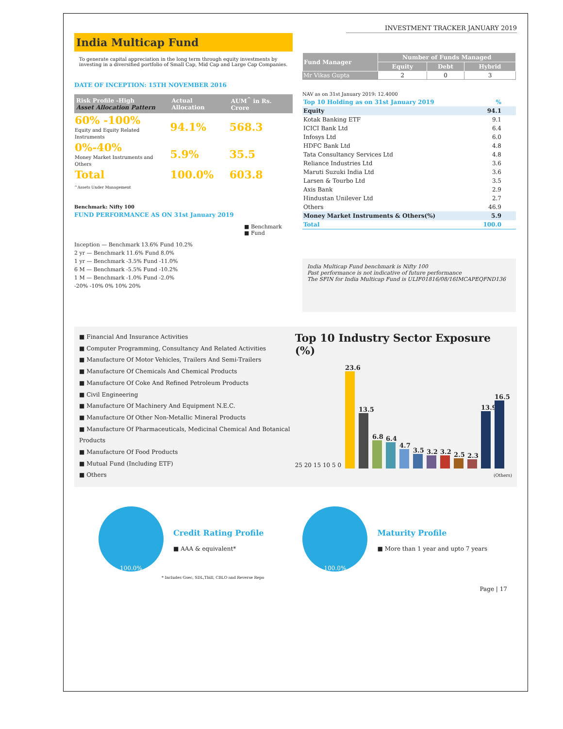INVESTMENT TRACKER JANUARY 2019
India Multicap Fund
To generate capital appreciation in the long term through equity investments by investing in a diversified portfolio of Small Cap, Mid Cap and Large Cap Companies.
DATE OF INCEPTION: 15TH NOVEMBER 2016
| Risk Profile -High Asset Allocation Pattern | Actual Allocation | AUM<sup>^</sup> in Rs. Crore |
| --- | --- | --- |
| 60% -100% Equity and Equity Related Instruments | 94.1% | 568.3 |
| 0%-40% Money Market Instruments and Others | 5.9% | 35.5 |
| Total | 100.0% | 603.8 |
^Assets Under Management
Benchmark: Nifty 100
FUND PERFORMANCE AS ON 31st January 2019
■ Benchmark
■ Fund
Inception — Benchmark 13.6% Fund 10.2%
2 yr — Benchmark 11.6% Fund 8.0%
1 yr — Benchmark -3.5% Fund -11.0%
6 M — Benchmark -5.5% Fund -10.2%
1 M — Benchmark -1.0% Fund -2.0%
-20% -10% 0% 10% 20%
| Fund Manager | Number of Funds Managed | | |
| --- | --- | --- | --- |
| | Equity | Debt | Hybrid |
| Mr Vikas Gupta | 2 | 0 | 3 |
NAV as on 31st January 2019: 12.4000
| Top 10 Holding as on 31st January 2019 | % |
| Equity | 94.1 |
| Kotak Banking ETF | 9.1 |
| ICICI Bank Ltd | 6.4 |
| Infosys Ltd | 6.0 |
| HDFC Bank Ltd | 4.8 |
| Tata Consultancy Services Ltd | 4.8 |
| Reliance Industries Ltd | 3.6 |
| Maruti Suzuki India Ltd | 3.6 |
| Larsen & Tourbo Ltd | 3.5 |
| Axis Bank | 2.9 |
| Hindustan Unilever Ltd | 2.7 |
| Others | 46.9 |
| Money Market Instruments & Others(%) | 5.9 |
| Total | 100.0 |
India Multicap Fund benchmark is Nifty 100
Past performance is not indicative of future performance
The SFIN for India Multicap Fund is ULIF01816/08/16IMCAPEQFND136
■ Financial And Insurance Activities
■ Computer Programming, Consultancy And Related Activities
■ Manufacture Of Motor Vehicles, Trailers And Semi-Trailers
■ Manufacture Of Chemicals And Chemical Products
■ Manufacture Of Coke And Refined Petroleum Products
■ Civil Engineering
■ Manufacture Of Machinery And Equipment N.E.C.
■ Manufacture Of Other Non-Metallic Mineral Products
■ Manufacture Of Pharmaceuticals, Medicinal Chemical And Botanical Products
■ Manufacture Of Food Products
■ Mutual Fund (Including ETF)
■ Others
Top 10 Industry Sector Exposure (%)
25 20 15 10 5 0
23.6
13.5
6.8
6.4
4.7
3.5
3.2
3.2
2.5
2.3
13.9
16.5
(Others)
100.0%
Credit Rating Profile
■ AAA & equivalent*
100.0%
Maturity Profile
■ More than 1 year and upto 7 years
* Includes Gsec, SDL,Tbill, CBLO and Reverse Repo
Page | 17